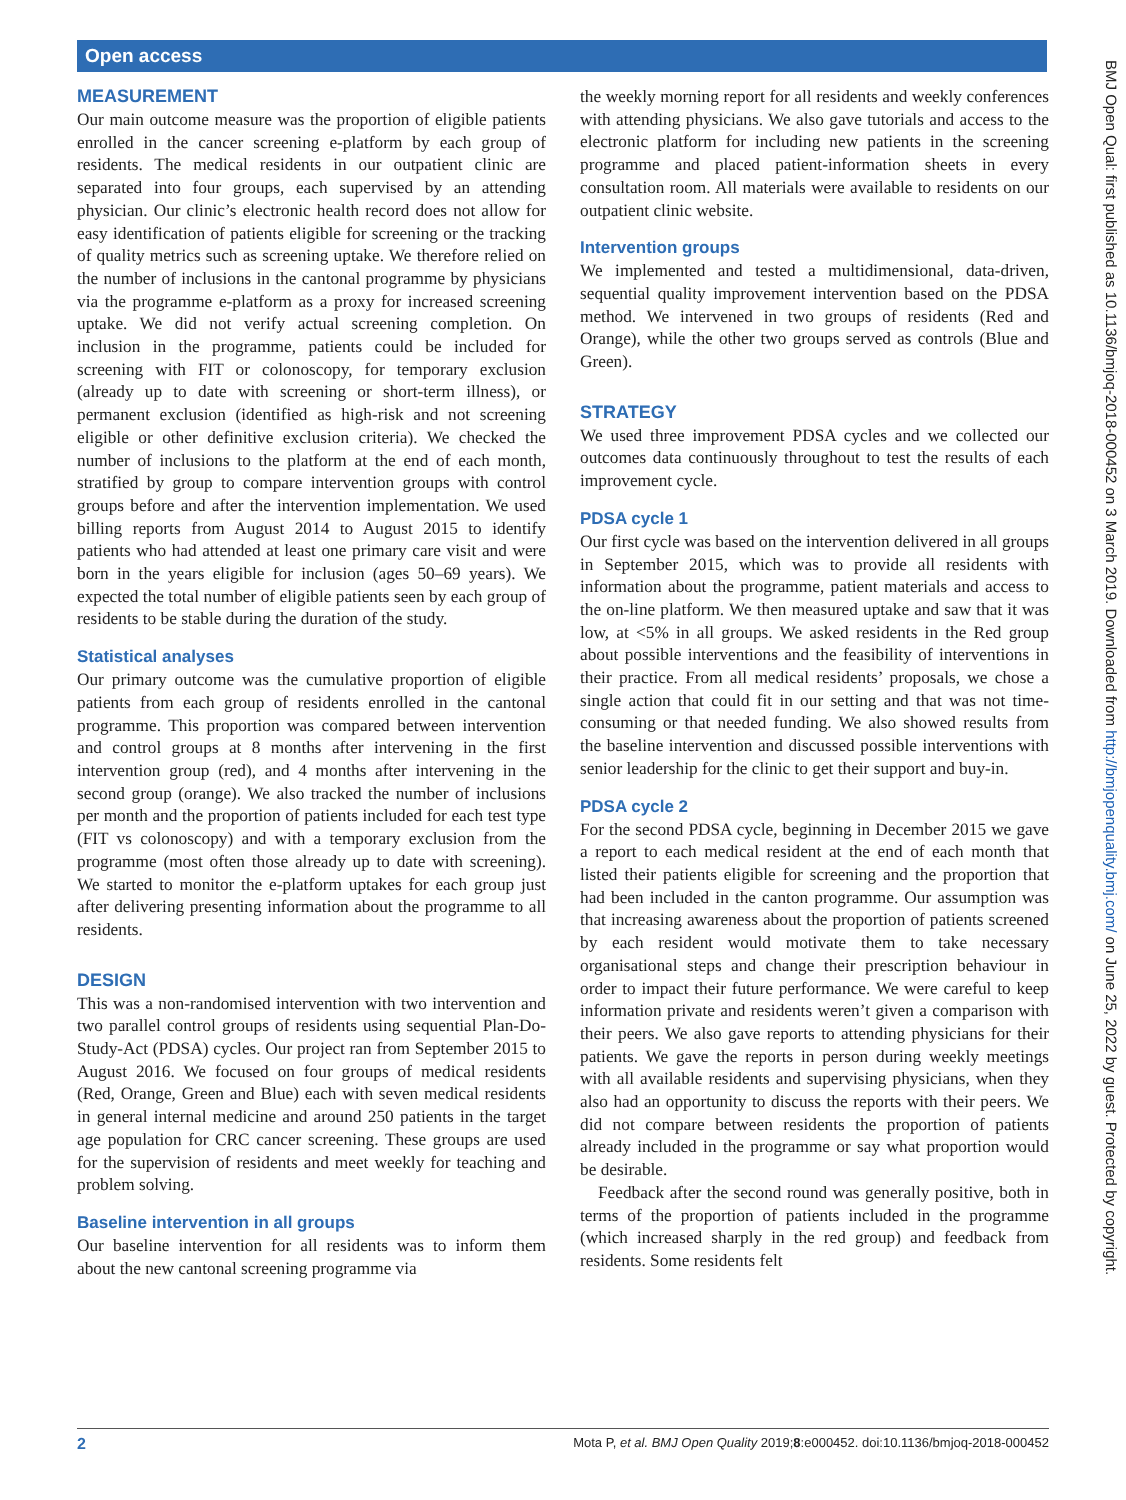Open access
BMJ Open Qual: first published as 10.1136/bmjoq-2018-000452 on 3 March 2019. Downloaded from http://bmjopenquality.bmj.com/ on June 25, 2022 by guest. Protected by copyright.
MEASUREMENT
Our main outcome measure was the proportion of eligible patients enrolled in the cancer screening e-platform by each group of residents. The medical residents in our outpatient clinic are separated into four groups, each supervised by an attending physician. Our clinic’s electronic health record does not allow for easy identification of patients eligible for screening or the tracking of quality metrics such as screening uptake. We therefore relied on the number of inclusions in the cantonal programme by physicians via the programme e-platform as a proxy for increased screening uptake. We did not verify actual screening completion. On inclusion in the programme, patients could be included for screening with FIT or colonoscopy, for temporary exclusion (already up to date with screening or short-term illness), or permanent exclusion (identified as high-risk and not screening eligible or other definitive exclusion criteria). We checked the number of inclusions to the platform at the end of each month, stratified by group to compare intervention groups with control groups before and after the intervention implementation. We used billing reports from August 2014 to August 2015 to identify patients who had attended at least one primary care visit and were born in the years eligible for inclusion (ages 50–69 years). We expected the total number of eligible patients seen by each group of residents to be stable during the duration of the study.
Statistical analyses
Our primary outcome was the cumulative proportion of eligible patients from each group of residents enrolled in the cantonal programme. This proportion was compared between intervention and control groups at 8 months after intervening in the first intervention group (red), and 4 months after intervening in the second group (orange). We also tracked the number of inclusions per month and the proportion of patients included for each test type (FIT vs colonoscopy) and with a temporary exclusion from the programme (most often those already up to date with screening). We started to monitor the e-platform uptakes for each group just after delivering presenting information about the programme to all residents.
DESIGN
This was a non-randomised intervention with two intervention and two parallel control groups of residents using sequential Plan-Do-Study-Act (PDSA) cycles. Our project ran from September 2015 to August 2016. We focused on four groups of medical residents (Red, Orange, Green and Blue) each with seven medical residents in general internal medicine and around 250 patients in the target age population for CRC cancer screening. These groups are used for the supervision of residents and meet weekly for teaching and problem solving.
Baseline intervention in all groups
Our baseline intervention for all residents was to inform them about the new cantonal screening programme via
the weekly morning report for all residents and weekly conferences with attending physicians. We also gave tutorials and access to the electronic platform for including new patients in the screening programme and placed patient-information sheets in every consultation room. All materials were available to residents on our outpatient clinic website.
Intervention groups
We implemented and tested a multidimensional, data-driven, sequential quality improvement intervention based on the PDSA method. We intervened in two groups of residents (Red and Orange), while the other two groups served as controls (Blue and Green).
STRATEGY
We used three improvement PDSA cycles and we collected our outcomes data continuously throughout to test the results of each improvement cycle.
PDSA cycle 1
Our first cycle was based on the intervention delivered in all groups in September 2015, which was to provide all residents with information about the programme, patient materials and access to the on-line platform. We then measured uptake and saw that it was low, at <5% in all groups. We asked residents in the Red group about possible interventions and the feasibility of interventions in their practice. From all medical residents’ proposals, we chose a single action that could fit in our setting and that was not time-consuming or that needed funding. We also showed results from the baseline intervention and discussed possible interventions with senior leadership for the clinic to get their support and buy-in.
PDSA cycle 2
For the second PDSA cycle, beginning in December 2015 we gave a report to each medical resident at the end of each month that listed their patients eligible for screening and the proportion that had been included in the canton programme. Our assumption was that increasing awareness about the proportion of patients screened by each resident would motivate them to take necessary organisational steps and change their prescription behaviour in order to impact their future performance. We were careful to keep information private and residents weren’t given a comparison with their peers. We also gave reports to attending physicians for their patients. We gave the reports in person during weekly meetings with all available residents and supervising physicians, when they also had an opportunity to discuss the reports with their peers. We did not compare between residents the proportion of patients already included in the programme or say what proportion would be desirable.
Feedback after the second round was generally positive, both in terms of the proportion of patients included in the programme (which increased sharply in the red group) and feedback from residents. Some residents felt
2 Mota P, et al. BMJ Open Quality 2019;8:e000452. doi:10.1136/bmjoq-2018-000452